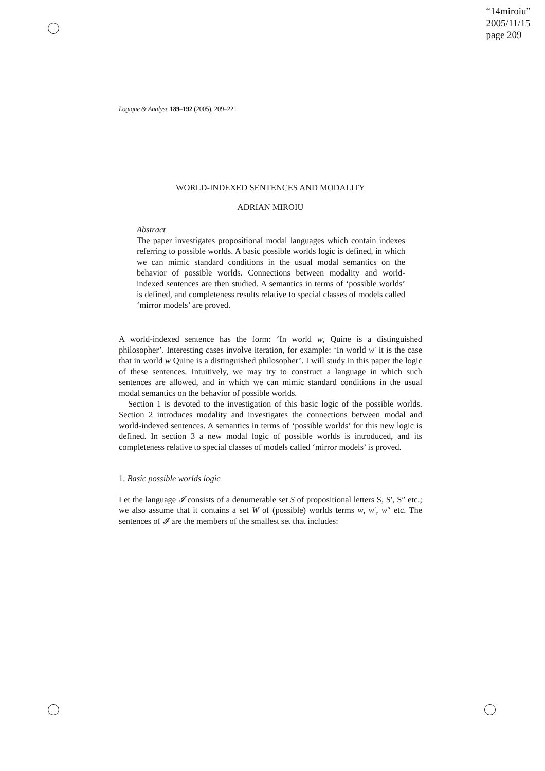“14miroiu”
2005/11/15
page 209
Logique & Analyse 189–192 (2005), 209–221
WORLD-INDEXED SENTENCES AND MODALITY
ADRIAN MIROIU
Abstract
The paper investigates propositional modal languages which contain indexes referring to possible worlds. A basic possible worlds logic is defined, in which we can mimic standard conditions in the usual modal semantics on the behavior of possible worlds. Connections between modality and world-indexed sentences are then studied. A semantics in terms of ‘possible worlds’ is defined, and completeness results relative to special classes of models called ‘mirror models’ are proved.
A world-indexed sentence has the form: ‘In world w, Quine is a distinguished philosopher’. Interesting cases involve iteration, for example: ‘In world w′ it is the case that in world w Quine is a distinguished philosopher’. I will study in this paper the logic of these sentences. Intuitively, we may try to construct a language in which such sentences are allowed, and in which we can mimic standard conditions in the usual modal semantics on the behavior of possible worlds.
Section 1 is devoted to the investigation of this basic logic of the possible worlds. Section 2 introduces modality and investigates the connections between modal and world-indexed sentences. A semantics in terms of ‘possible worlds’ for this new logic is defined. In section 3 a new modal logic of possible worlds is introduced, and its completeness relative to special classes of models called ‘mirror models’ is proved.
1. Basic possible worlds logic
Let the language 𝓘 consists of a denumerable set S of propositional letters S, S′, S″ etc.; we also assume that it contains a set W of (possible) worlds terms w, w′, w″ etc. The sentences of 𝓘 are the members of the smallest set that includes: